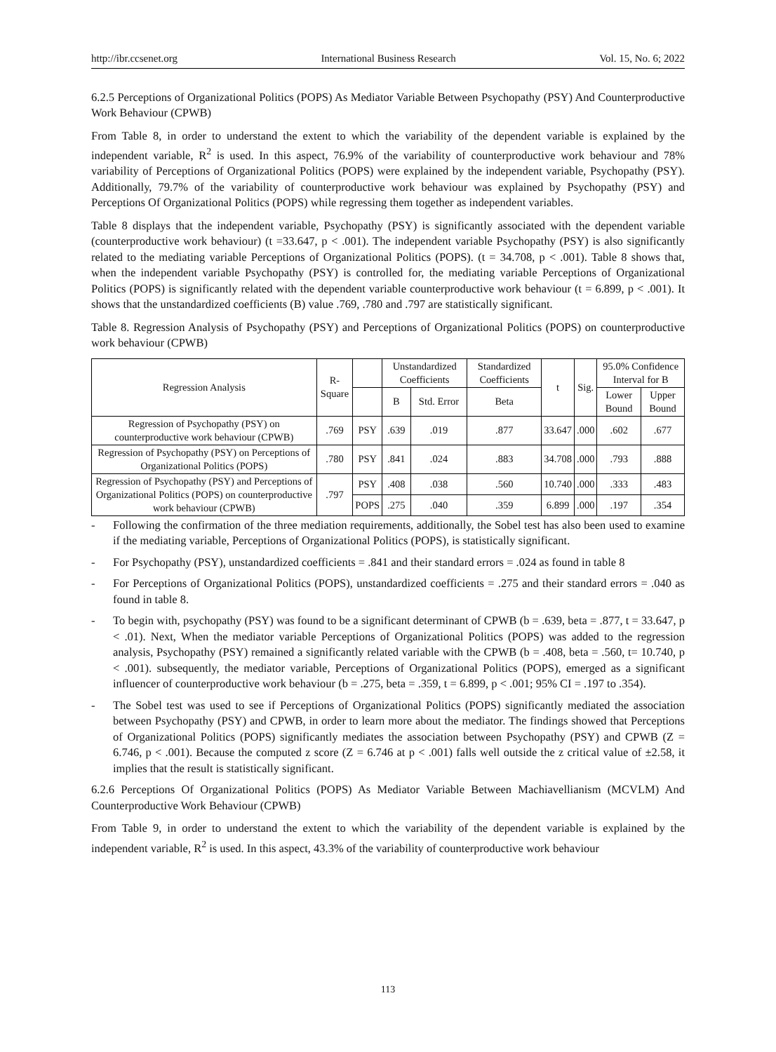http://ibr.ccsenet.org International Business Research Vol. 15, No. 6; 2022
6.2.5 Perceptions of Organizational Politics (POPS) As Mediator Variable Between Psychopathy (PSY) And Counterproductive Work Behaviour (CPWB)
From Table 8, in order to understand the extent to which the variability of the dependent variable is explained by the independent variable, R<sup>2</sup> is used. In this aspect, 76.9% of the variability of counterproductive work behaviour and 78% variability of Perceptions of Organizational Politics (POPS) were explained by the independent variable, Psychopathy (PSY). Additionally, 79.7% of the variability of counterproductive work behaviour was explained by Psychopathy (PSY) and Perceptions Of Organizational Politics (POPS) while regressing them together as independent variables.
Table 8 displays that the independent variable, Psychopathy (PSY) is significantly associated with the dependent variable (counterproductive work behaviour) (t =33.647, p < .001). The independent variable Psychopathy (PSY) is also significantly related to the mediating variable Perceptions of Organizational Politics (POPS). (t = 34.708, p < .001). Table 8 shows that, when the independent variable Psychopathy (PSY) is controlled for, the mediating variable Perceptions of Organizational Politics (POPS) is significantly related with the dependent variable counterproductive work behaviour (t = 6.899, p < .001). It shows that the unstandardized coefficients (B) value .769, .780 and .797 are statistically significant.
Table 8. Regression Analysis of Psychopathy (PSY) and Perceptions of Organizational Politics (POPS) on counterproductive work behaviour (CPWB)
| Regression Analysis | R-Square | | Unstandardized Coefficients | | Standardized Coefficients | t | Sig. | 95.0% Confidence Interval for B | |
| --- | --- | --- | --- | --- | --- | --- | --- | --- | --- |
| | | | B | Std. Error | Beta | | | Lower Bound | Upper Bound |
| Regression of Psychopathy (PSY) on counterproductive work behaviour (CPWB) | .769 | PSY | .639 | .019 | .877 | 33.647 | .000 | .602 | .677 |
| Regression of Psychopathy (PSY) on Perceptions of Organizational Politics (POPS) | .780 | PSY | .841 | .024 | .883 | 34.708 | .000 | .793 | .888 |
| Regression of Psychopathy (PSY) and Perceptions of Organizational Politics (POPS) on counterproductive work behaviour (CPWB) | .797 | PSY | .408 | .038 | .560 | 10.740 | .000 | .333 | .483 |
| | | POPS | .275 | .040 | .359 | 6.899 | .000 | .197 | .354 |
- Following the confirmation of the three mediation requirements, additionally, the Sobel test has also been used to examine if the mediating variable, Perceptions of Organizational Politics (POPS), is statistically significant.
- For Psychopathy (PSY), unstandardized coefficients = .841 and their standard errors = .024 as found in table 8
- For Perceptions of Organizational Politics (POPS), unstandardized coefficients = .275 and their standard errors = .040 as found in table 8.
- To begin with, psychopathy (PSY) was found to be a significant determinant of CPWB (b = .639, beta = .877, t = 33.647, p < .01). Next, When the mediator variable Perceptions of Organizational Politics (POPS) was added to the regression analysis, Psychopathy (PSY) remained a significantly related variable with the CPWB (b = .408, beta = .560, t= 10.740, p < .001). subsequently, the mediator variable, Perceptions of Organizational Politics (POPS), emerged as a significant influencer of counterproductive work behaviour (b = .275, beta = .359, t = 6.899, p < .001; 95% CI = .197 to .354).
- The Sobel test was used to see if Perceptions of Organizational Politics (POPS) significantly mediated the association between Psychopathy (PSY) and CPWB, in order to learn more about the mediator. The findings showed that Perceptions of Organizational Politics (POPS) significantly mediates the association between Psychopathy (PSY) and CPWB (Z = 6.746, p < .001). Because the computed z score (Z = 6.746 at p < .001) falls well outside the z critical value of ±2.58, it implies that the result is statistically significant.
6.2.6 Perceptions Of Organizational Politics (POPS) As Mediator Variable Between Machiavellianism (MCVLM) And Counterproductive Work Behaviour (CPWB)
From Table 9, in order to understand the extent to which the variability of the dependent variable is explained by the independent variable, R<sup>2</sup> is used. In this aspect, 43.3% of the variability of counterproductive work behaviour
113